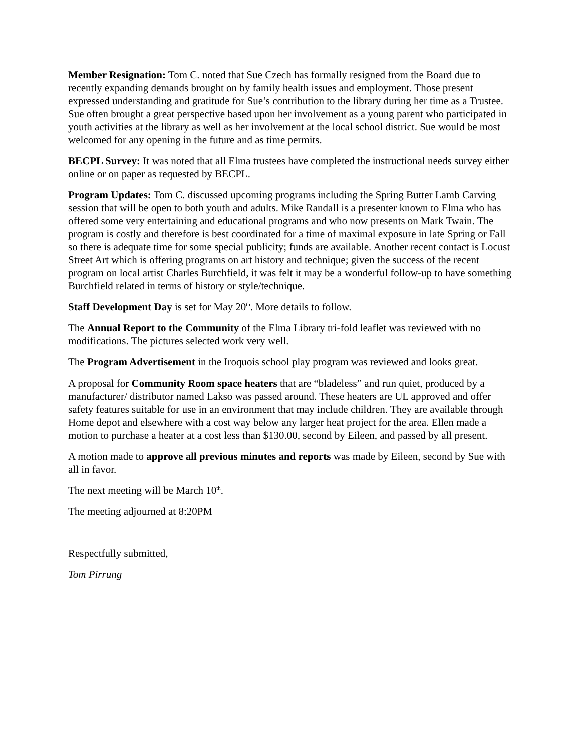Member Resignation: Tom C. noted that Sue Czech has formally resigned from the Board due to recently expanding demands brought on by family health issues and employment. Those present expressed understanding and gratitude for Sue’s contribution to the library during her time as a Trustee. Sue often brought a great perspective based upon her involvement as a young parent who participated in youth activities at the library as well as her involvement at the local school district. Sue would be most welcomed for any opening in the future and as time permits.
BECPL Survey: It was noted that all Elma trustees have completed the instructional needs survey either online or on paper as requested by BECPL.
Program Updates: Tom C. discussed upcoming programs including the Spring Butter Lamb Carving session that will be open to both youth and adults. Mike Randall is a presenter known to Elma who has offered some very entertaining and educational programs and who now presents on Mark Twain. The program is costly and therefore is best coordinated for a time of maximal exposure in late Spring or Fall so there is adequate time for some special publicity; funds are available. Another recent contact is Locust Street Art which is offering programs on art history and technique; given the success of the recent program on local artist Charles Burchfield, it was felt it may be a wonderful follow-up to have something Burchfield related in terms of history or style/technique.
Staff Development Day is set for May 20<sup>th</sup>. More details to follow.
The Annual Report to the Community of the Elma Library tri-fold leaflet was reviewed with no modifications. The pictures selected work very well.
The Program Advertisement in the Iroquois school play program was reviewed and looks great.
A proposal for Community Room space heaters that are “bladeless” and run quiet, produced by a manufacturer/ distributor named Lakso was passed around. These heaters are UL approved and offer safety features suitable for use in an environment that may include children. They are available through Home depot and elsewhere with a cost way below any larger heat project for the area. Ellen made a motion to purchase a heater at a cost less than $130.00, second by Eileen, and passed by all present.
A motion made to approve all previous minutes and reports was made by Eileen, second by Sue with all in favor.
The next meeting will be March 10<sup>th</sup>.
The meeting adjourned at 8:20PM
Respectfully submitted,
Tom Pirrung